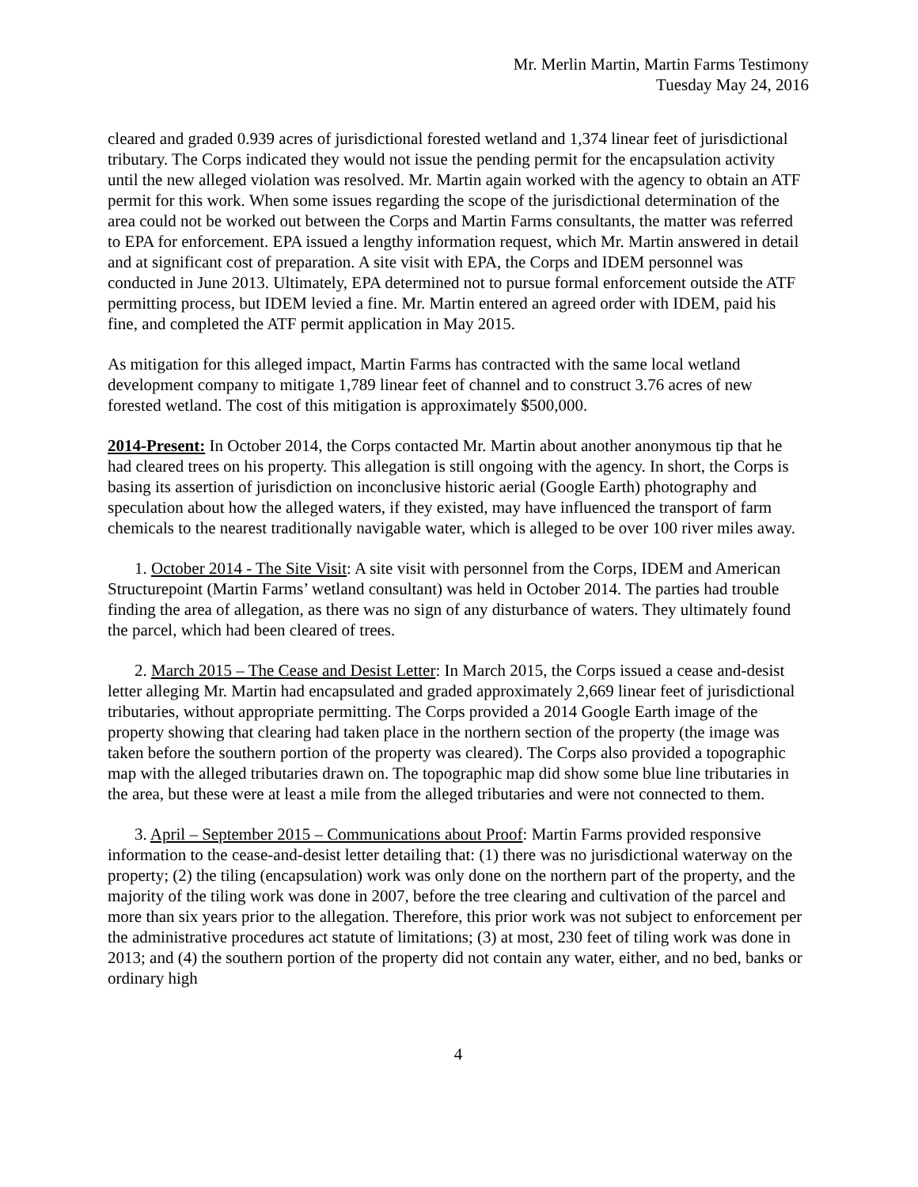Mr. Merlin Martin, Martin Farms Testimony
Tuesday May 24, 2016
cleared and graded 0.939 acres of jurisdictional forested wetland and 1,374 linear feet of jurisdictional tributary. The Corps indicated they would not issue the pending permit for the encapsulation activity until the new alleged violation was resolved. Mr. Martin again worked with the agency to obtain an ATF permit for this work. When some issues regarding the scope of the jurisdictional determination of the area could not be worked out between the Corps and Martin Farms consultants, the matter was referred to EPA for enforcement. EPA issued a lengthy information request, which Mr. Martin answered in detail and at significant cost of preparation. A site visit with EPA, the Corps and IDEM personnel was conducted in June 2013. Ultimately, EPA determined not to pursue formal enforcement outside the ATF permitting process, but IDEM levied a fine. Mr. Martin entered an agreed order with IDEM, paid his fine, and completed the ATF permit application in May 2015.
As mitigation for this alleged impact, Martin Farms has contracted with the same local wetland development company to mitigate 1,789 linear feet of channel and to construct 3.76 acres of new forested wetland. The cost of this mitigation is approximately $500,000.
2014-Present: In October 2014, the Corps contacted Mr. Martin about another anonymous tip that he had cleared trees on his property. This allegation is still ongoing with the agency. In short, the Corps is basing its assertion of jurisdiction on inconclusive historic aerial (Google Earth) photography and speculation about how the alleged waters, if they existed, may have influenced the transport of farm chemicals to the nearest traditionally navigable water, which is alleged to be over 100 river miles away.
1. October 2014 - The Site Visit: A site visit with personnel from the Corps, IDEM and American Structurepoint (Martin Farms’ wetland consultant) was held in October 2014. The parties had trouble finding the area of allegation, as there was no sign of any disturbance of waters. They ultimately found the parcel, which had been cleared of trees.
2. March 2015 – The Cease and Desist Letter: In March 2015, the Corps issued a cease and-desist letter alleging Mr. Martin had encapsulated and graded approximately 2,669 linear feet of jurisdictional tributaries, without appropriate permitting. The Corps provided a 2014 Google Earth image of the property showing that clearing had taken place in the northern section of the property (the image was taken before the southern portion of the property was cleared). The Corps also provided a topographic map with the alleged tributaries drawn on. The topographic map did show some blue line tributaries in the area, but these were at least a mile from the alleged tributaries and were not connected to them.
3. April – September 2015 – Communications about Proof: Martin Farms provided responsive information to the cease-and-desist letter detailing that: (1) there was no jurisdictional waterway on the property; (2) the tiling (encapsulation) work was only done on the northern part of the property, and the majority of the tiling work was done in 2007, before the tree clearing and cultivation of the parcel and more than six years prior to the allegation. Therefore, this prior work was not subject to enforcement per the administrative procedures act statute of limitations; (3) at most, 230 feet of tiling work was done in 2013; and (4) the southern portion of the property did not contain any water, either, and no bed, banks or ordinary high
4